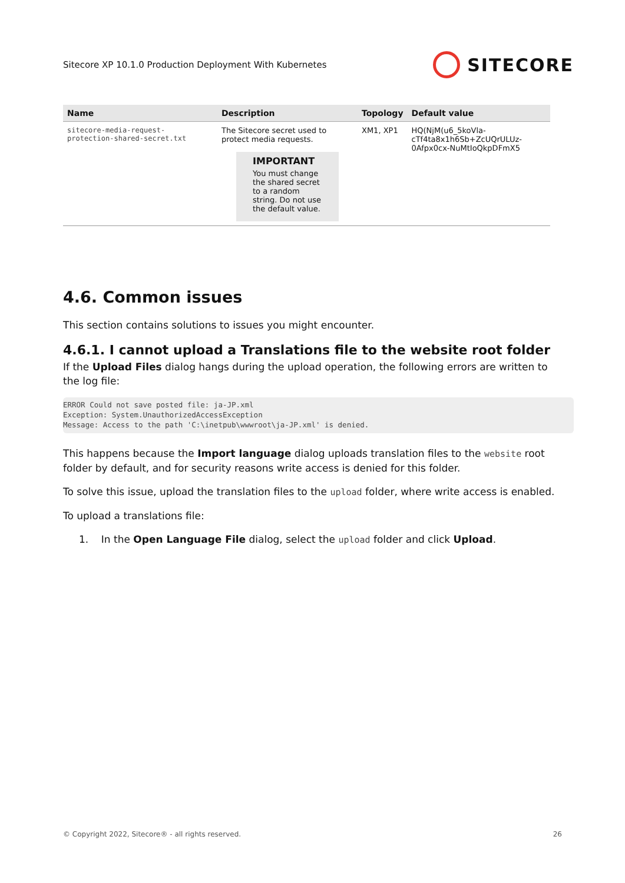Sitecore XP 10.1.0 Production Deployment With Kubernetes SITECORE
| Name | Description | Topology | Default value |
| --- | --- | --- | --- |
| sitecore-media-request- protection-shared-secret.txt | The Sitecore secret used to protect media requests. IMPORTANT You must change the shared secret to a random string. Do not use the default value. | XM1, XP1 | HQ(NjM(u6_5koVla-cTf4ta8x1h6Sb+ZcUQrULUz-0Afpx0cx-NuMtIoQkpDFmX5 |
4.6. Common issues
This section contains solutions to issues you might encounter.
4.6.1. I cannot upload a Translations file to the website root folder
If the Upload Files dialog hangs during the upload operation, the following errors are written to the log file:
ERROR Could not save posted file: ja-JP.xml
Exception: System.UnauthorizedAccessException
Message: Access to the path 'C:\inetpub\wwwroot\ja-JP.xml' is denied.
This happens because the Import language dialog uploads translation files to the website root folder by default, and for security reasons write access is denied for this folder.
To solve this issue, upload the translation files to the upload folder, where write access is enabled.
To upload a translations file:
1. In the Open Language File dialog, select the upload folder and click Upload.
© Copyright 2022, Sitecore® - all rights reserved. 26